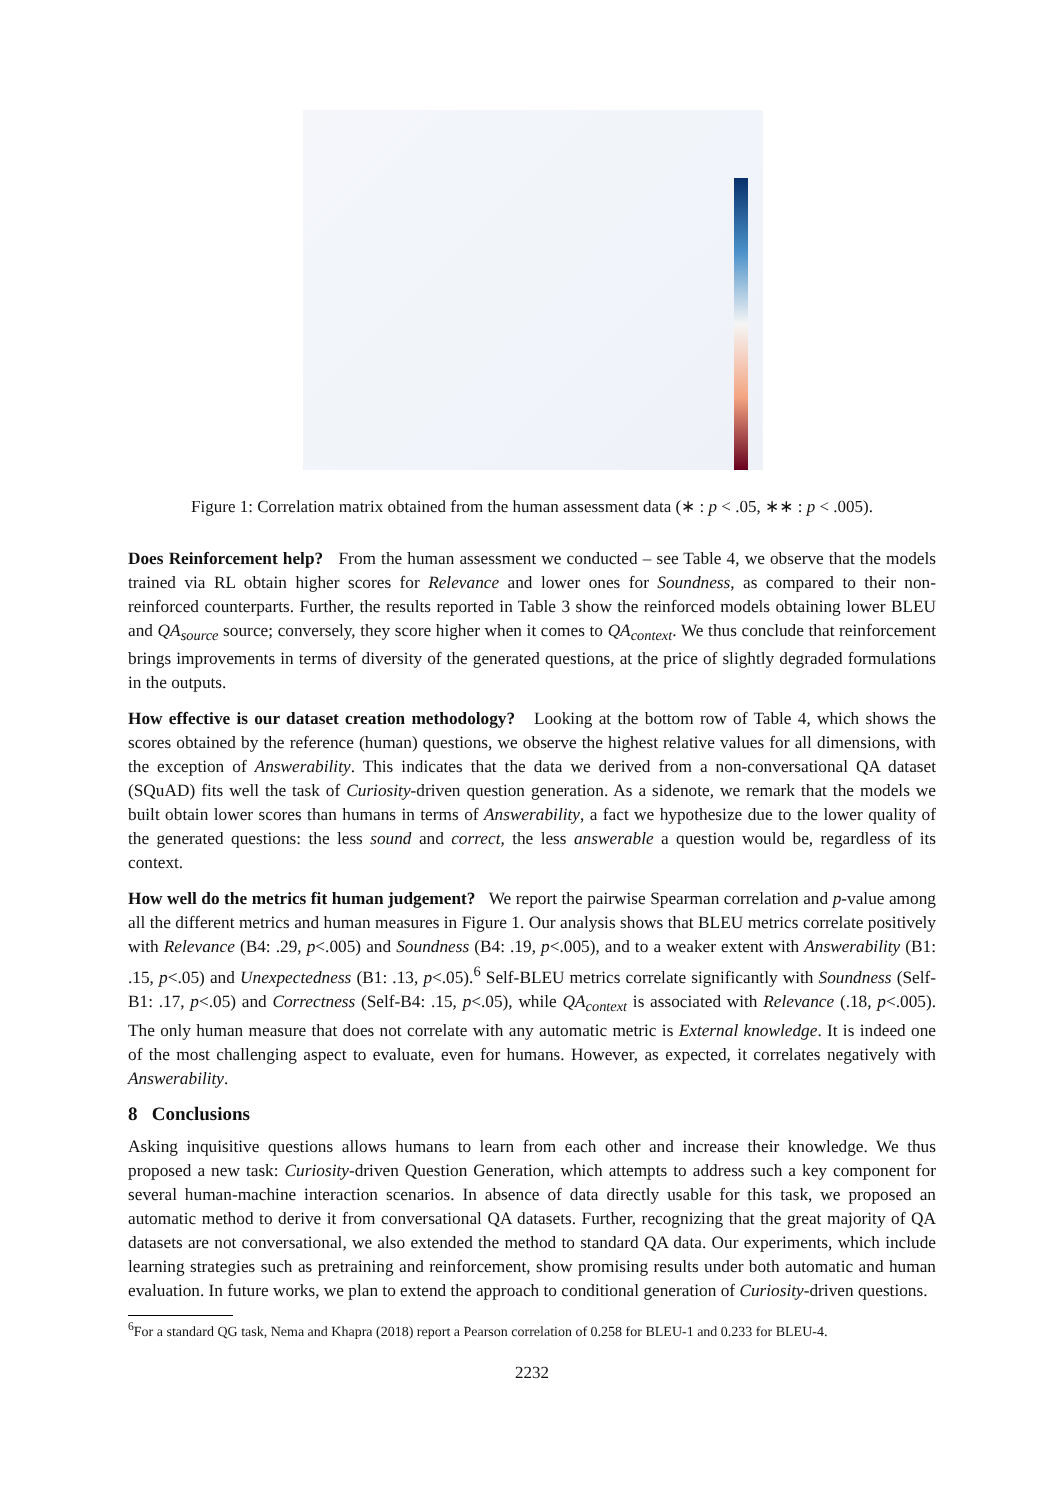Figure 1: Correlation matrix obtained from the human assessment data (∗ : p < .05, ∗∗ : p < .005).
Does Reinforcement help? From the human assessment we conducted – see Table 4, we observe that the models trained via RL obtain higher scores for Relevance and lower ones for Soundness, as compared to their non-reinforced counterparts. Further, the results reported in Table 3 show the reinforced models obtaining lower BLEU and QA<sub>source</sub> source; conversely, they score higher when it comes to QA<sub>context</sub>. We thus conclude that reinforcement brings improvements in terms of diversity of the generated questions, at the price of slightly degraded formulations in the outputs.
How effective is our dataset creation methodology? Looking at the bottom row of Table 4, which shows the scores obtained by the reference (human) questions, we observe the highest relative values for all dimensions, with the exception of Answerability. This indicates that the data we derived from a non-conversational QA dataset (SQuAD) fits well the task of Curiosity-driven question generation. As a sidenote, we remark that the models we built obtain lower scores than humans in terms of Answerability, a fact we hypothesize due to the lower quality of the generated questions: the less sound and correct, the less answerable a question would be, regardless of its context.
How well do the metrics fit human judgement? We report the pairwise Spearman correlation and p-value among all the different metrics and human measures in Figure 1. Our analysis shows that BLEU metrics correlate positively with Relevance (B4: .29, p<.005) and Soundness (B4: .19, p<.005), and to a weaker extent with Answerability (B1: .15, p<.05) and Unexpectedness (B1: .13, p<.05).<sup>6</sup> Self-BLEU metrics correlate significantly with Soundness (Self-B1: .17, p<.05) and Correctness (Self-B4: .15, p<.05), while QA<sub>context</sub> is associated with Relevance (.18, p<.005). The only human measure that does not correlate with any automatic metric is External knowledge. It is indeed one of the most challenging aspect to evaluate, even for humans. However, as expected, it correlates negatively with Answerability.
8 Conclusions
Asking inquisitive questions allows humans to learn from each other and increase their knowledge. We thus proposed a new task: Curiosity-driven Question Generation, which attempts to address such a key component for several human-machine interaction scenarios. In absence of data directly usable for this task, we proposed an automatic method to derive it from conversational QA datasets. Further, recognizing that the great majority of QA datasets are not conversational, we also extended the method to standard QA data. Our experiments, which include learning strategies such as pretraining and reinforcement, show promising results under both automatic and human evaluation. In future works, we plan to extend the approach to conditional generation of Curiosity-driven questions.
<sup>6</sup> For a standard QG task, Nema and Khapra (2018) report a Pearson correlation of 0.258 for BLEU-1 and 0.233 for BLEU-4.
2232